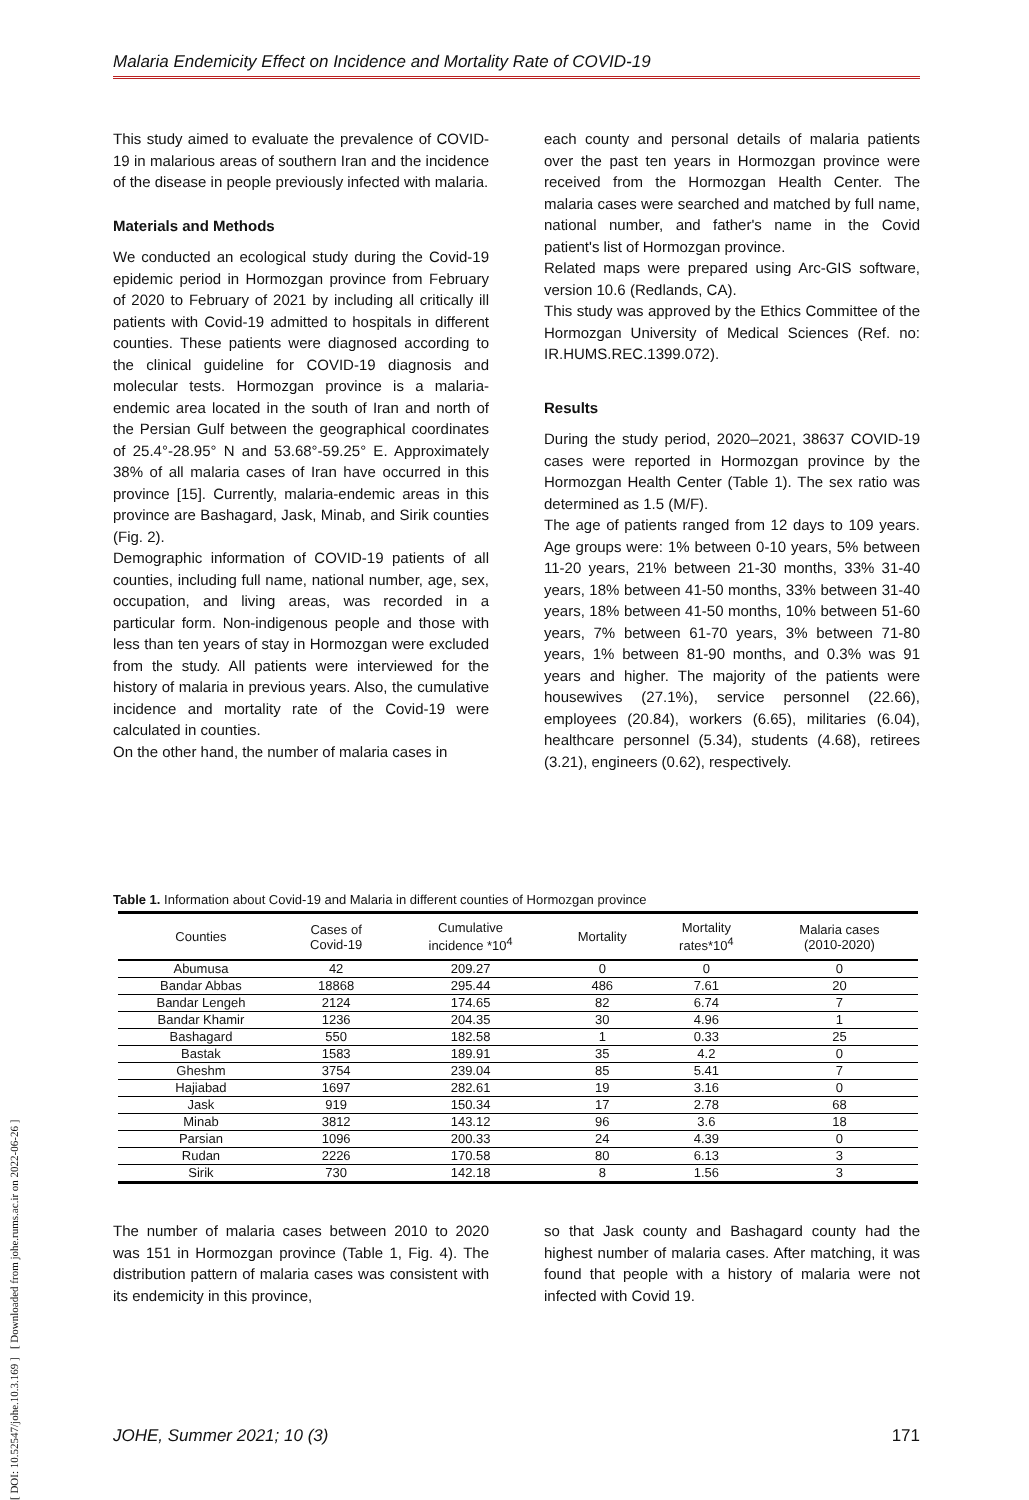Malaria Endemicity Effect on Incidence and Mortality Rate of COVID-19
[ DOI: 10.52547/johe.10.3.169 ] [ Downloaded from johe.rums.ac.ir on 2022-06-26 ]
This study aimed to evaluate the prevalence of COVID-19 in malarious areas of southern Iran and the incidence of the disease in people previously infected with malaria.
Materials and Methods
We conducted an ecological study during the Covid-19 epidemic period in Hormozgan province from February of 2020 to February of 2021 by including all critically ill patients with Covid-19 admitted to hospitals in different counties. These patients were diagnosed according to the clinical guideline for COVID-19 diagnosis and molecular tests. Hormozgan province is a malaria-endemic area located in the south of Iran and north of the Persian Gulf between the geographical coordinates of 25.4°-28.95° N and 53.68°-59.25° E. Approximately 38% of all malaria cases of Iran have occurred in this province [15]. Currently, malaria-endemic areas in this province are Bashagard, Jask, Minab, and Sirik counties (Fig. 2).
Demographic information of COVID-19 patients of all counties, including full name, national number, age, sex, occupation, and living areas, was recorded in a particular form. Non-indigenous people and those with less than ten years of stay in Hormozgan were excluded from the study. All patients were interviewed for the history of malaria in previous years. Also, the cumulative incidence and mortality rate of the Covid-19 were calculated in counties.
On the other hand, the number of malaria cases in
each county and personal details of malaria patients over the past ten years in Hormozgan province were received from the Hormozgan Health Center. The malaria cases were searched and matched by full name, national number, and father's name in the Covid patient's list of Hormozgan province.
Related maps were prepared using Arc-GIS software, version 10.6 (Redlands, CA).
This study was approved by the Ethics Committee of the Hormozgan University of Medical Sciences (Ref. no: IR.HUMS.REC.1399.072).
Results
During the study period, 2020–2021, 38637 COVID-19 cases were reported in Hormozgan province by the Hormozgan Health Center (Table 1). The sex ratio was determined as 1.5 (M/F).
The age of patients ranged from 12 days to 109 years. Age groups were: 1% between 0-10 years, 5% between 11-20 years, 21% between 21-30 months, 33% 31-40 years, 18% between 41-50 months, 33% between 31-40 years, 18% between 41-50 months, 10% between 51-60 years, 7% between 61-70 years, 3% between 71-80 years, 1% between 81-90 months, and 0.3% was 91 years and higher. The majority of the patients were housewives (27.1%), service personnel (22.66), employees (20.84), workers (6.65), militaries (6.04), healthcare personnel (5.34), students (4.68), retirees (3.21), engineers (0.62), respectively.
Table 1. Information about Covid-19 and Malaria in different counties of Hormozgan province
| Counties | Cases of Covid-19 | Cumulative incidence *10<sup>4</sup> | Mortality | Mortality rates*10<sup>4</sup> | Malaria cases (2010-2020) |
| --- | --- | --- | --- | --- | --- |
| Abumusa | 42 | 209.27 | 0 | 0 | 0 |
| Bandar Abbas | 18868 | 295.44 | 486 | 7.61 | 20 |
| Bandar Lengeh | 2124 | 174.65 | 82 | 6.74 | 7 |
| Bandar Khamir | 1236 | 204.35 | 30 | 4.96 | 1 |
| Bashagard | 550 | 182.58 | 1 | 0.33 | 25 |
| Bastak | 1583 | 189.91 | 35 | 4.2 | 0 |
| Gheshm | 3754 | 239.04 | 85 | 5.41 | 7 |
| Hajiabad | 1697 | 282.61 | 19 | 3.16 | 0 |
| Jask | 919 | 150.34 | 17 | 2.78 | 68 |
| Minab | 3812 | 143.12 | 96 | 3.6 | 18 |
| Parsian | 1096 | 200.33 | 24 | 4.39 | 0 |
| Rudan | 2226 | 170.58 | 80 | 6.13 | 3 |
| Sirik | 730 | 142.18 | 8 | 1.56 | 3 |
The number of malaria cases between 2010 to 2020 was 151 in Hormozgan province (Table 1, Fig. 4). The distribution pattern of malaria cases was consistent with its endemicity in this province,
so that Jask county and Bashagard county had the highest number of malaria cases. After matching, it was found that people with a history of malaria were not infected with Covid 19.
JOHE, Summer 2021; 10 (3) 171